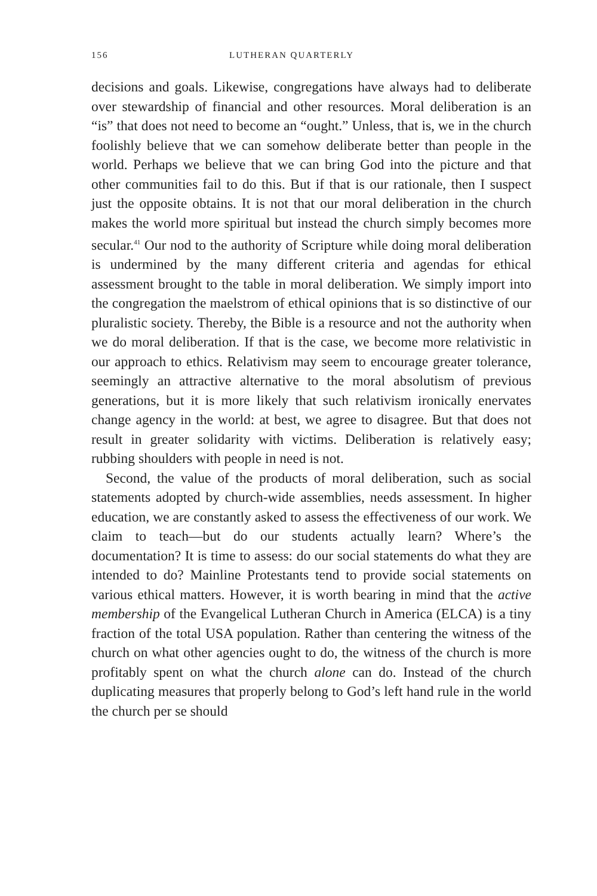156 LUTHERAN QUARTERLY
decisions and goals. Likewise, congregations have always had to deliberate over stewardship of financial and other resources. Moral deliberation is an “is” that does not need to become an “ought.” Unless, that is, we in the church foolishly believe that we can somehow deliberate better than people in the world. Perhaps we believe that we can bring God into the picture and that other communities fail to do this. But if that is our rationale, then I suspect just the opposite obtains. It is not that our moral deliberation in the church makes the world more spiritual but instead the church simply becomes more secular.<sup>41</sup> Our nod to the authority of Scripture while doing moral deliberation is undermined by the many different criteria and agendas for ethical assessment brought to the table in moral deliberation. We simply import into the congregation the maelstrom of ethical opinions that is so distinctive of our pluralistic society. Thereby, the Bible is a resource and not the authority when we do moral deliberation. If that is the case, we become more relativistic in our approach to ethics. Relativism may seem to encourage greater tolerance, seemingly an attractive alternative to the moral absolutism of previous generations, but it is more likely that such relativism ironically enervates change agency in the world: at best, we agree to disagree. But that does not result in greater solidarity with victims. Deliberation is relatively easy; rubbing shoulders with people in need is not.
Second, the value of the products of moral deliberation, such as social statements adopted by church-wide assemblies, needs assessment. In higher education, we are constantly asked to assess the effectiveness of our work. We claim to teach—but do our students actually learn? Where’s the documentation? It is time to assess: do our social statements do what they are intended to do? Mainline Protestants tend to provide social statements on various ethical matters. However, it is worth bearing in mind that the active membership of the Evangelical Lutheran Church in America (ELCA) is a tiny fraction of the total USA population. Rather than centering the witness of the church on what other agencies ought to do, the witness of the church is more profitably spent on what the church alone can do. Instead of the church duplicating measures that properly belong to God’s left hand rule in the world the church per se should